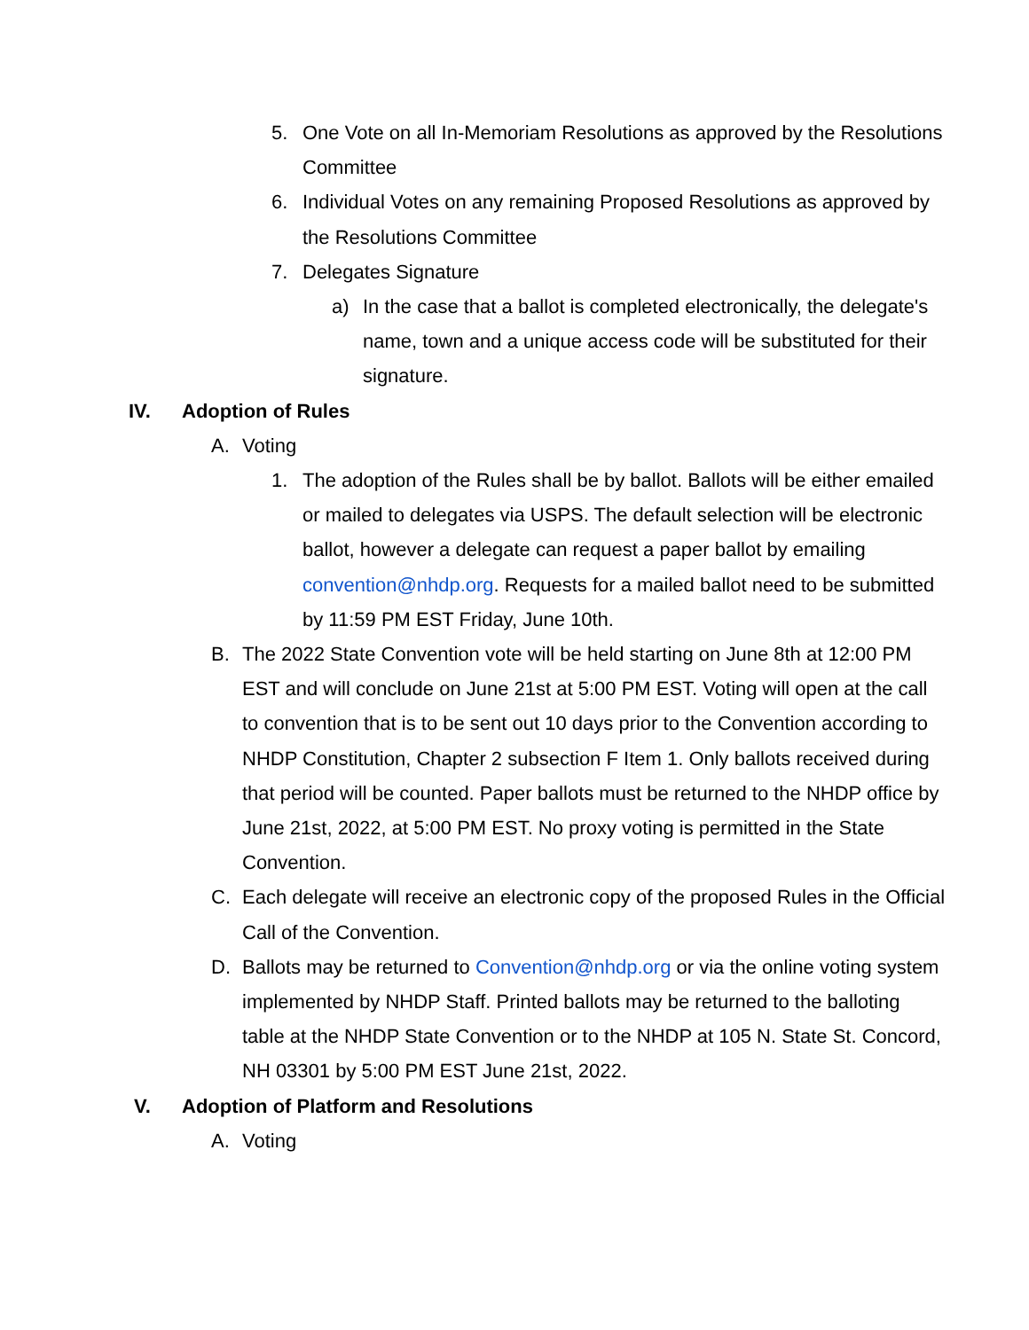5. One Vote on all In-Memoriam Resolutions as approved by the Resolutions Committee
6. Individual Votes on any remaining Proposed Resolutions as approved by the Resolutions Committee
7. Delegates Signature
a) In the case that a ballot is completed electronically, the delegate's name, town and a unique access code will be substituted for their signature.
IV. Adoption of Rules
A. Voting
1. The adoption of the Rules shall be by ballot. Ballots will be either emailed or mailed to delegates via USPS. The default selection will be electronic ballot, however a delegate can request a paper ballot by emailing convention@nhdp.org. Requests for a mailed ballot need to be submitted by 11:59 PM EST Friday, June 10th.
B. The 2022 State Convention vote will be held starting on June 8th at 12:00 PM EST and will conclude on June 21st at 5:00 PM EST. Voting will open at the call to convention that is to be sent out 10 days prior to the Convention according to NHDP Constitution, Chapter 2 subsection F Item 1. Only ballots received during that period will be counted. Paper ballots must be returned to the NHDP office by June 21st, 2022, at 5:00 PM EST. No proxy voting is permitted in the State Convention.
C. Each delegate will receive an electronic copy of the proposed Rules in the Official Call of the Convention.
D. Ballots may be returned to Convention@nhdp.org or via the online voting system implemented by NHDP Staff. Printed ballots may be returned to the balloting table at the NHDP State Convention or to the NHDP at 105 N. State St. Concord, NH 03301 by 5:00 PM EST June 21st, 2022.
V. Adoption of Platform and Resolutions
A. Voting